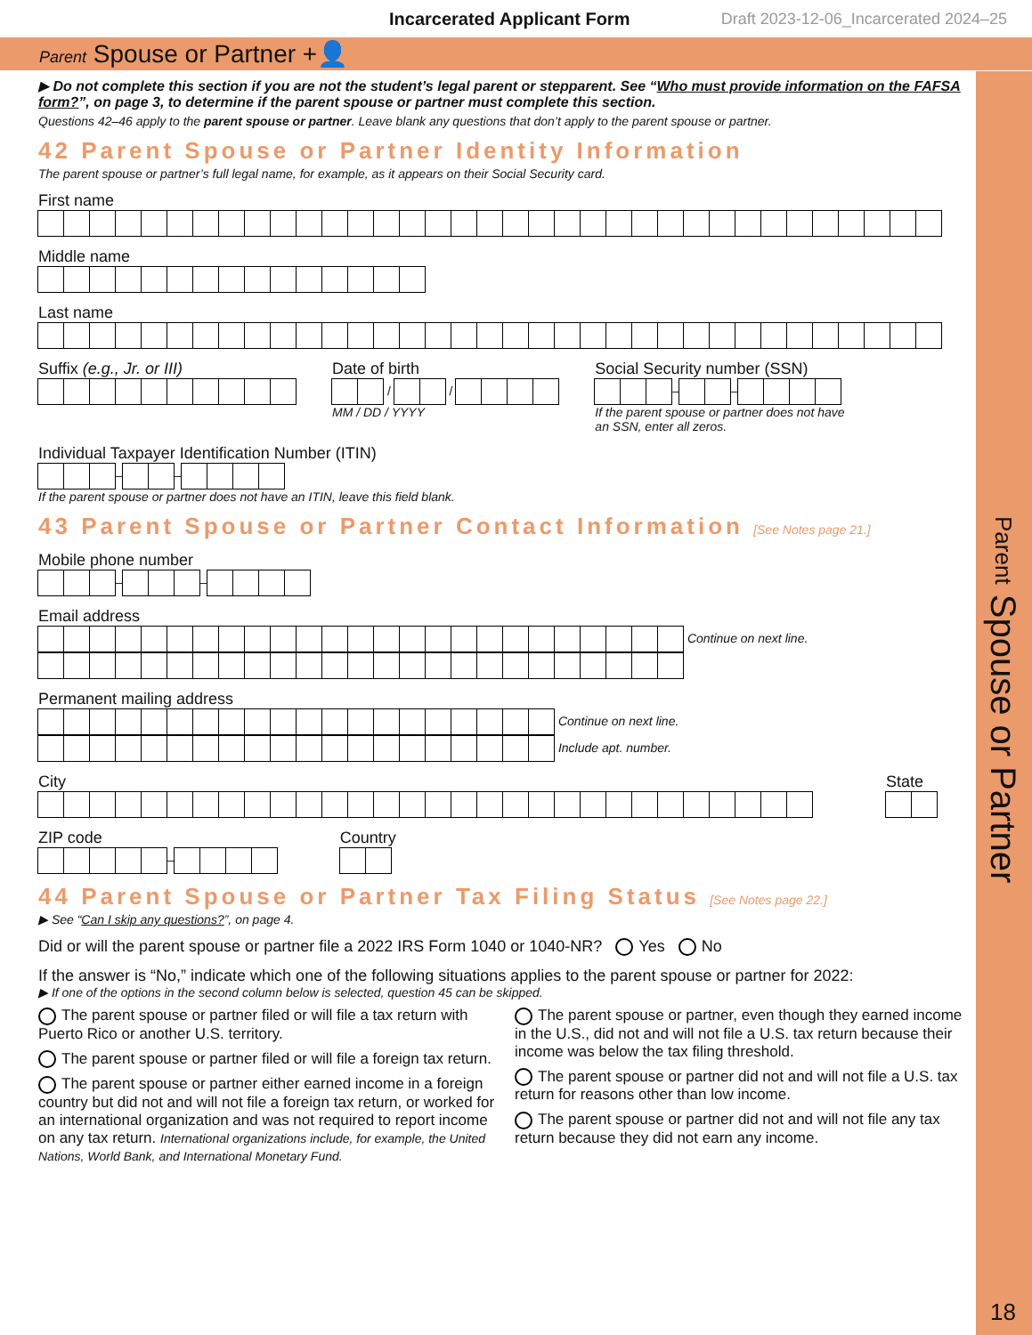Incarcerated Applicant Form Draft 2023-12-06_Incarcerated 2024–25
Parent Spouse or Partner +👤
▶ Do not complete this section if you are not the student’s legal parent or stepparent. See “Who must provide information on the FAFSA form?”, on page 3, to determine if the parent spouse or partner must complete this section.
Questions 42–46 apply to the parent spouse or partner. Leave blank any questions that don’t apply to the parent spouse or partner.
42 Parent Spouse or Partner Identity Information
The parent spouse or partner’s full legal name, for example, as it appears on their Social Security card.
First name
Middle name
Last name
Suffix (e.g., Jr. or III) Date of birth
/
/
MM / DD / YYYY
Social Security number (SSN)
–
–
If the parent spouse or partner does not have
an SSN, enter all zeros.
Individual Taxpayer Identification Number (ITIN)
–
–
If the parent spouse or partner does not have an ITIN, leave this field blank.
43 Parent Spouse or Partner Contact Information [See Notes page 21.]
Mobile phone number
–
–
Email address
Continue on next line.
Permanent mailing address
Continue on next line.
Include apt. number.
City State
ZIP code
–
Country
44 Parent Spouse or Partner Tax Filing Status [See Notes page 22.]
▶ See “Can I skip any questions?”, on page 4.
Did or will the parent spouse or partner file a 2022 IRS Form 1040 or 1040-NR? Yes No
If the answer is “No,” indicate which one of the following situations applies to the parent spouse or partner for 2022:
▶ If one of the options in the second column below is selected, question 45 can be skipped.
The parent spouse or partner filed or will file a tax return with Puerto Rico or another U.S. territory.
The parent spouse or partner filed or will file a foreign tax return.
The parent spouse or partner either earned income in a foreign country but did not and will not file a foreign tax return, or worked for an international organization and was not required to report income on any tax return. International organizations include, for example, the United Nations, World Bank, and International Monetary Fund.
The parent spouse or partner, even though they earned income in the U.S., did not and will not file a U.S. tax return because their income was below the tax filing threshold.
The parent spouse or partner did not and will not file a U.S. tax return for reasons other than low income.
The parent spouse or partner did not and will not file any tax return because they did not earn any income.
Parent Spouse or Partner
18